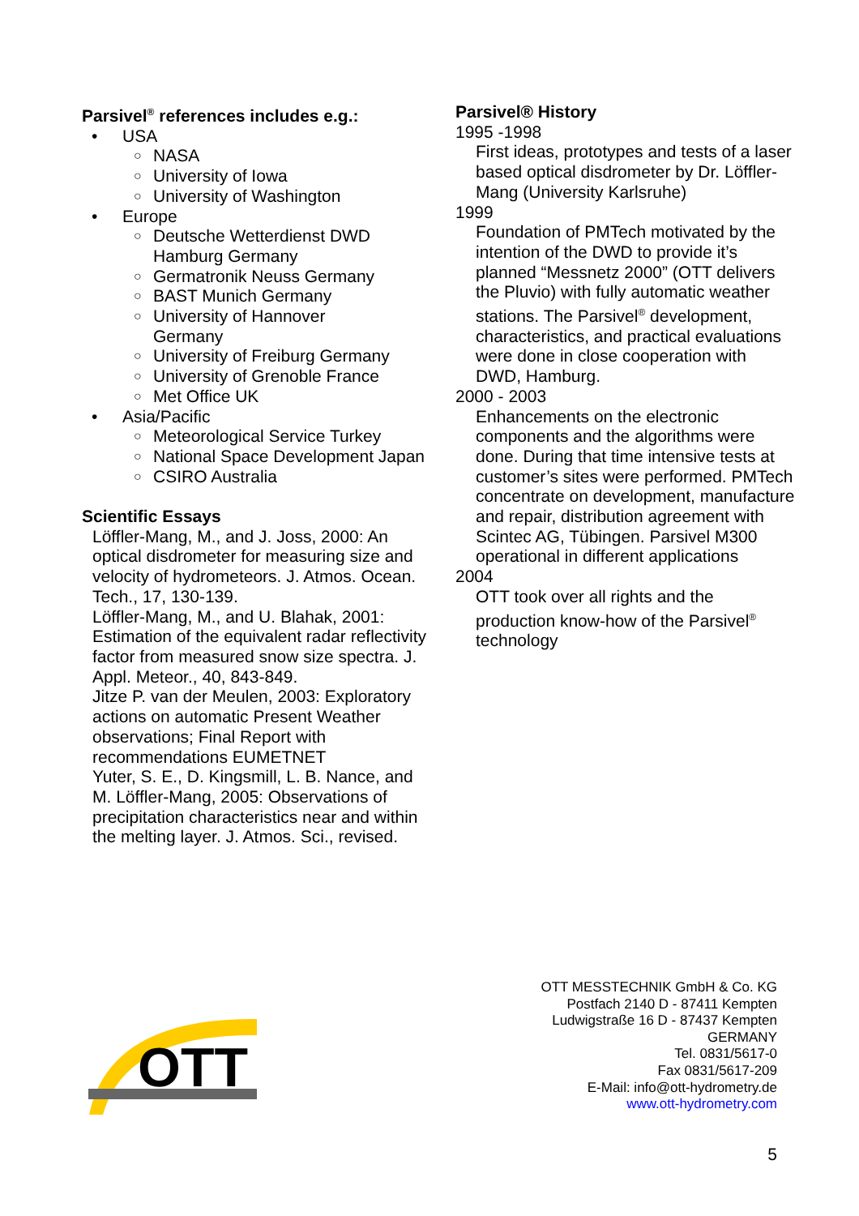Parsivel<sup>®</sup> references includes e.g.:
• USA
○ NASA
○ University of Iowa
○ University of Washington
• Europe
○ Deutsche Wetterdienst DWD Hamburg Germany
○ Germatronik Neuss Germany
○ BAST Munich Germany
○ University of Hannover
Germany
○ University of Freiburg Germany
○ University of Grenoble France
○ Met Office UK
• Asia/Pacific
○ Meteorological Service Turkey
○ National Space Development Japan
○ CSIRO Australia
Scientific Essays
Löffler-Mang, M., and J. Joss, 2000: An optical disdrometer for measuring size and velocity of hydrometeors. J. Atmos. Ocean. Tech., 17, 130-139.
Löffler-Mang, M., and U. Blahak, 2001: Estimation of the equivalent radar reflectivity factor from measured snow size spectra. J. Appl. Meteor., 40, 843-849.
Jitze P. van der Meulen, 2003: Exploratory actions on automatic Present Weather observations; Final Report with recommendations EUMETNET
Yuter, S. E., D. Kingsmill, L. B. Nance, and M. Löffler-Mang, 2005: Observations of precipitation characteristics near and within the melting layer. J. Atmos. Sci., revised.
Parsivel® History
1995 -1998
First ideas, prototypes and tests of a laser based optical disdrometer by Dr. Löffler-Mang (University Karlsruhe)
1999
Foundation of PMTech motivated by the intention of the DWD to provide it’s planned “Messnetz 2000” (OTT delivers the Pluvio) with fully automatic weather stations. The Parsivel<sup>®</sup> development, characteristics, and practical evaluations were done in close cooperation with DWD, Hamburg.
2000 - 2003
Enhancements on the electronic components and the algorithms were done. During that time intensive tests at customer’s sites were performed. PMTech concentrate on development, manufacture and repair, distribution agreement with Scintec AG, Tübingen. Parsivel M300 operational in different applications
2004
OTT took over all rights and the production know-how of the Parsivel<sup>®</sup> technology
OTT
OTT MESSTECHNIK GmbH & Co. KG
Postfach 2140 D - 87411 Kempten
Ludwigstraße 16 D - 87437 Kempten
GERMANY
Tel. 0831/5617-0
Fax 0831/5617-209
E-Mail: info@ott-hydrometry.de
www.ott-hydrometry.com
5